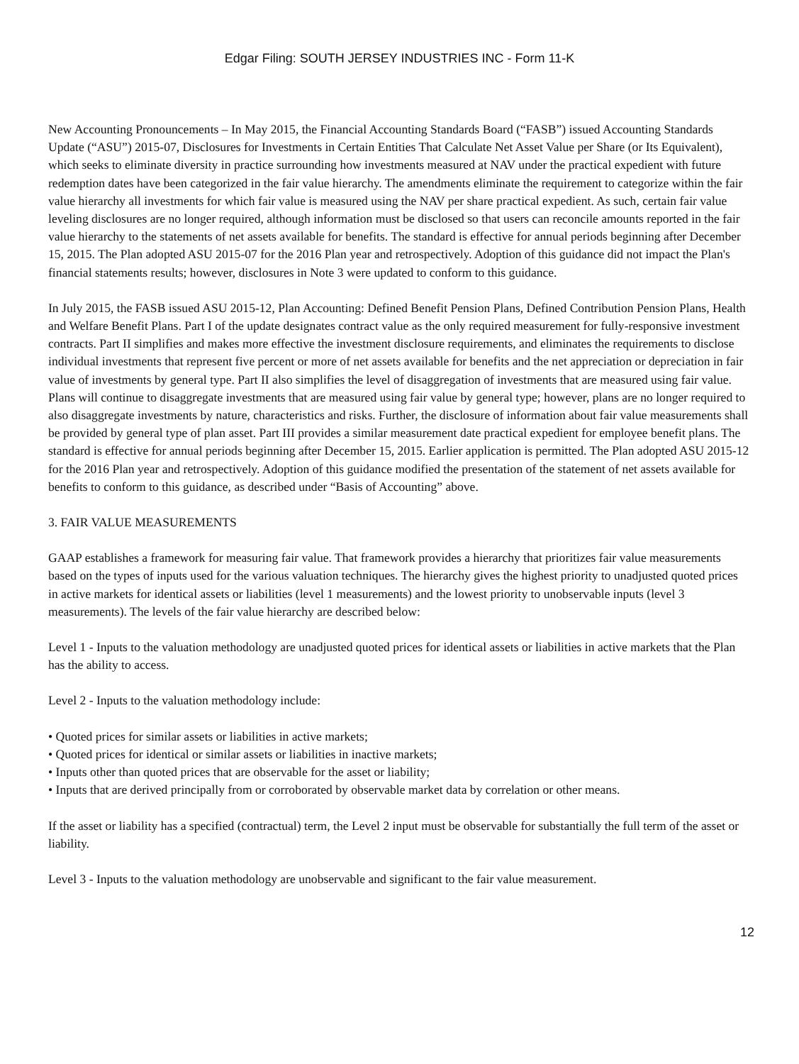Edgar Filing: SOUTH JERSEY INDUSTRIES INC - Form 11-K
New Accounting Pronouncements – In May 2015, the Financial Accounting Standards Board (“FASB”) issued Accounting Standards Update (“ASU”) 2015-07, Disclosures for Investments in Certain Entities That Calculate Net Asset Value per Share (or Its Equivalent), which seeks to eliminate diversity in practice surrounding how investments measured at NAV under the practical expedient with future redemption dates have been categorized in the fair value hierarchy. The amendments eliminate the requirement to categorize within the fair value hierarchy all investments for which fair value is measured using the NAV per share practical expedient. As such, certain fair value leveling disclosures are no longer required, although information must be disclosed so that users can reconcile amounts reported in the fair value hierarchy to the statements of net assets available for benefits. The standard is effective for annual periods beginning after December 15, 2015. The Plan adopted ASU 2015-07 for the 2016 Plan year and retrospectively. Adoption of this guidance did not impact the Plan's financial statements results; however, disclosures in Note 3 were updated to conform to this guidance.
In July 2015, the FASB issued ASU 2015-12, Plan Accounting: Defined Benefit Pension Plans, Defined Contribution Pension Plans, Health and Welfare Benefit Plans. Part I of the update designates contract value as the only required measurement for fully-responsive investment contracts. Part II simplifies and makes more effective the investment disclosure requirements, and eliminates the requirements to disclose individual investments that represent five percent or more of net assets available for benefits and the net appreciation or depreciation in fair value of investments by general type. Part II also simplifies the level of disaggregation of investments that are measured using fair value. Plans will continue to disaggregate investments that are measured using fair value by general type; however, plans are no longer required to also disaggregate investments by nature, characteristics and risks. Further, the disclosure of information about fair value measurements shall be provided by general type of plan asset. Part III provides a similar measurement date practical expedient for employee benefit plans. The standard is effective for annual periods beginning after December 15, 2015. Earlier application is permitted. The Plan adopted ASU 2015-12 for the 2016 Plan year and retrospectively. Adoption of this guidance modified the presentation of the statement of net assets available for benefits to conform to this guidance, as described under “Basis of Accounting” above.
3. FAIR VALUE MEASUREMENTS
GAAP establishes a framework for measuring fair value. That framework provides a hierarchy that prioritizes fair value measurements based on the types of inputs used for the various valuation techniques. The hierarchy gives the highest priority to unadjusted quoted prices in active markets for identical assets or liabilities (level 1 measurements) and the lowest priority to unobservable inputs (level 3 measurements). The levels of the fair value hierarchy are described below:
Level 1 - Inputs to the valuation methodology are unadjusted quoted prices for identical assets or liabilities in active markets that the Plan has the ability to access.
Level 2 - Inputs to the valuation methodology include:
• Quoted prices for similar assets or liabilities in active markets;
• Quoted prices for identical or similar assets or liabilities in inactive markets;
• Inputs other than quoted prices that are observable for the asset or liability;
• Inputs that are derived principally from or corroborated by observable market data by correlation or other means.
If the asset or liability has a specified (contractual) term, the Level 2 input must be observable for substantially the full term of the asset or liability.
Level 3 - Inputs to the valuation methodology are unobservable and significant to the fair value measurement.
12